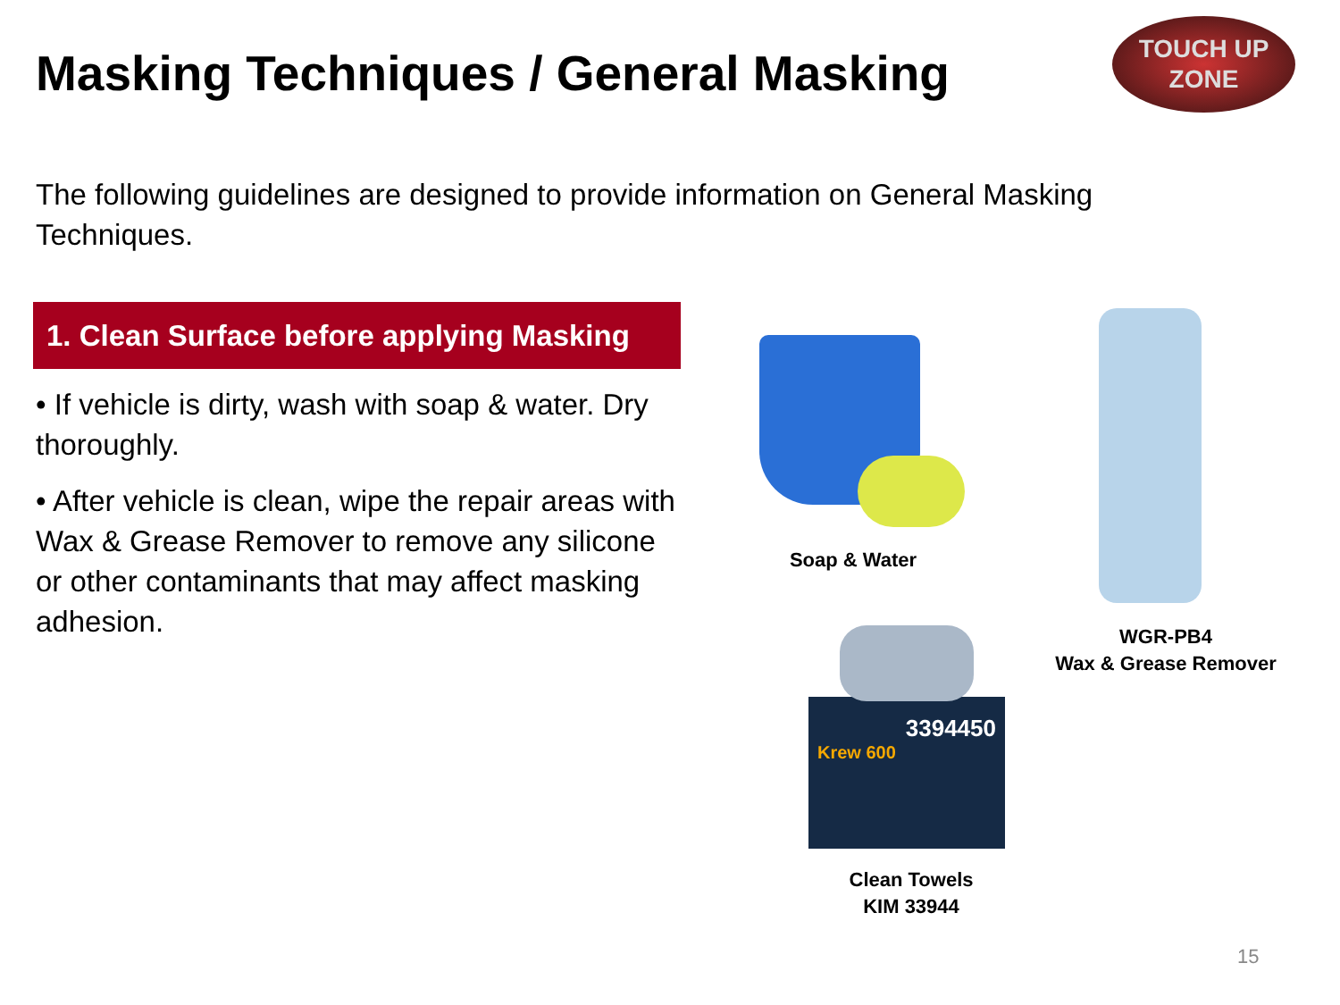Masking Techniques / General Masking
TOUCH UP
ZONE
The following guidelines are designed to provide information on General Masking Techniques.
1. Clean Surface before applying Masking
• If vehicle is dirty, wash with soap & water. Dry thoroughly.
• After vehicle is clean, wipe the repair areas with Wax & Grease Remover to remove any silicone or other contaminants that may affect masking adhesion.
Soap & Water
WGR-PB4
Wax & Grease Remover
3394450
Krew 600
Clean Towels
KIM 33944
15